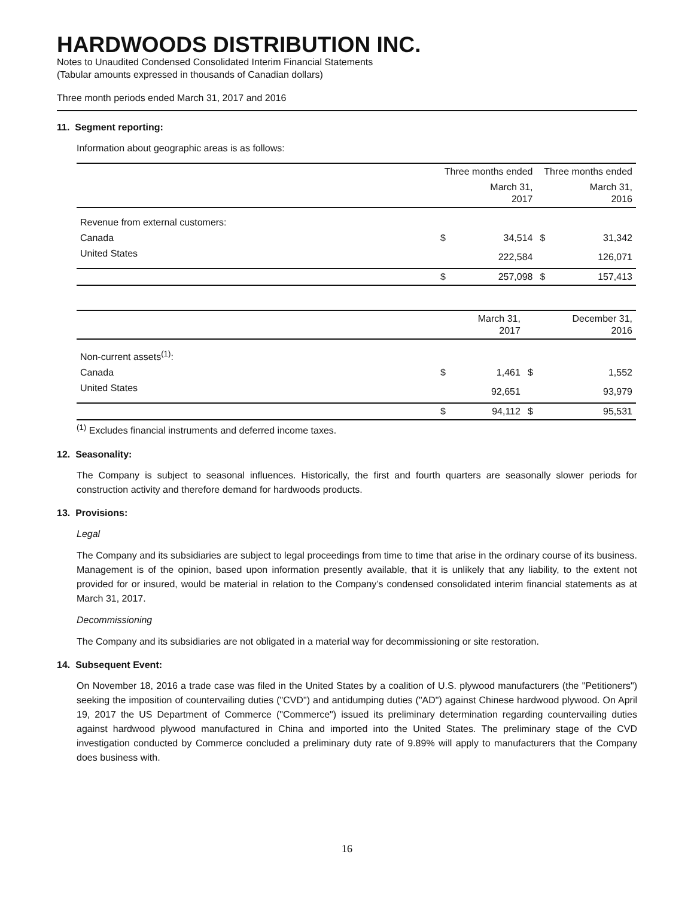HARDWOODS DISTRIBUTION INC.
Notes to Unaudited Condensed Consolidated Interim Financial Statements
(Tabular amounts expressed in thousands of Canadian dollars)
Three month periods ended March 31, 2017 and 2016
11. Segment reporting:
Information about geographic areas is as follows:
| | Three months ended | | Three months ended | |
| --- | --- | --- | --- | --- |
| | | March 31, 2017 | | March 31, 2016 |
| Revenue from external customers: | | | | |
| Canada | $ | 34,514 | $ | 31,342 |
| United States | | 222,584 | | 126,071 |
| | $ | 257,098 | $ | 157,413 |
| | | March 31, 2017 | | December 31, 2016 |
| --- | --- | --- | --- | --- |
| Non-current assets<sup>(1)</sup>: | | | | |
| Canada | $ | 1,461 | $ | 1,552 |
| United States | | 92,651 | | 93,979 |
| | $ | 94,112 | $ | 95,531 |
<sup>(1)</sup> Excludes financial instruments and deferred income taxes.
12. Seasonality:
The Company is subject to seasonal influences. Historically, the first and fourth quarters are seasonally slower periods for construction activity and therefore demand for hardwoods products.
13. Provisions:
Legal
The Company and its subsidiaries are subject to legal proceedings from time to time that arise in the ordinary course of its business. Management is of the opinion, based upon information presently available, that it is unlikely that any liability, to the extent not provided for or insured, would be material in relation to the Company’s condensed consolidated interim financial statements as at March 31, 2017.
Decommissioning
The Company and its subsidiaries are not obligated in a material way for decommissioning or site restoration.
14. Subsequent Event:
On November 18, 2016 a trade case was filed in the United States by a coalition of U.S. plywood manufacturers (the "Petitioners") seeking the imposition of countervailing duties ("CVD") and antidumping duties ("AD") against Chinese hardwood plywood. On April 19, 2017 the US Department of Commerce ("Commerce") issued its preliminary determination regarding countervailing duties against hardwood plywood manufactured in China and imported into the United States. The preliminary stage of the CVD investigation conducted by Commerce concluded a preliminary duty rate of 9.89% will apply to manufacturers that the Company does business with.
16